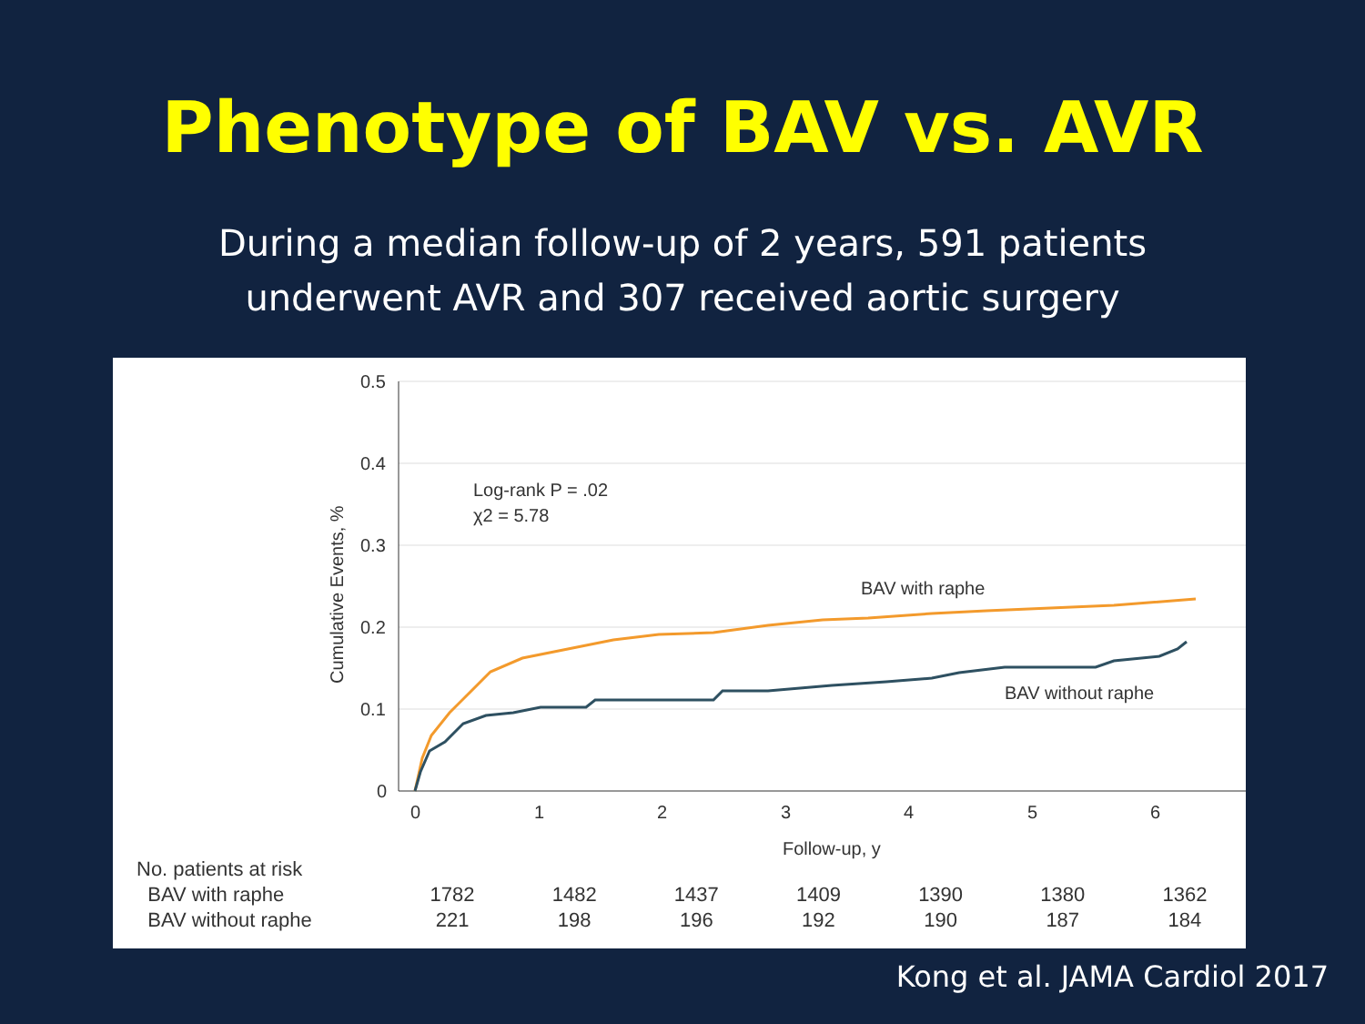Phenotype of BAV vs. AVR
During a median follow-up of 2 years, 591 patients
underwent AVR and 307 received aortic surgery
0.5
0.4
0.3
0.2
0.1
0
0
1
2
3
4
5
6
Follow-up, y
Cumulative Events, %
Log-rank P = .02
χ2 = 5.78
BAV with raphe
BAV without raphe
| No. patients at risk | | | | | | | |
| BAV with raphe | 1782 | 1482 | 1437 | 1409 | 1390 | 1380 | 1362 |
| BAV without raphe | 221 | 198 | 196 | 192 | 190 | 187 | 184 |
Kong et al. JAMA Cardiol 2017